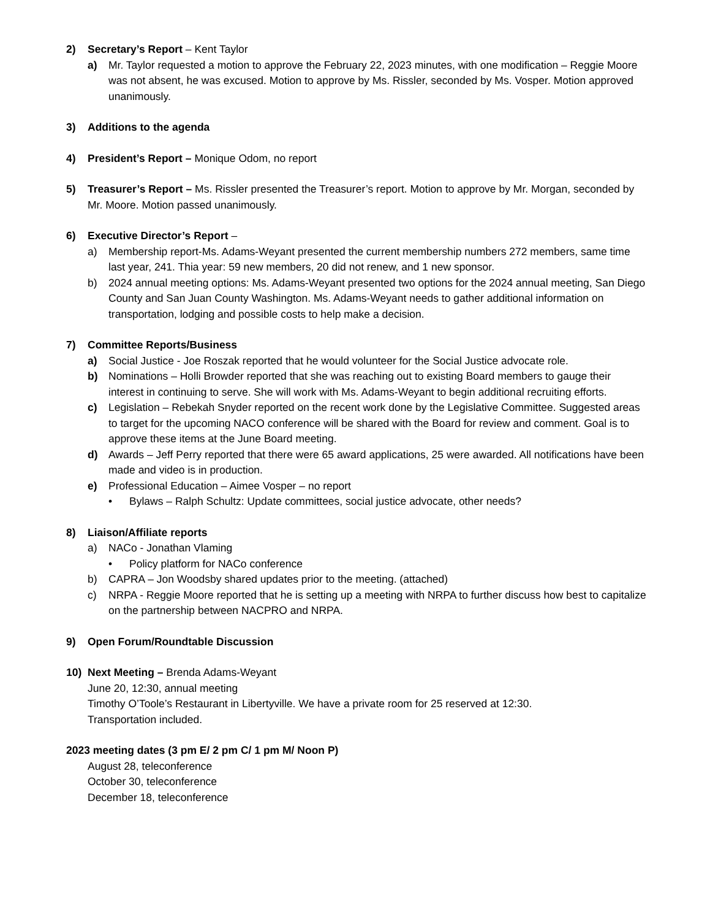2) Secretary’s Report – Kent Taylor
a) Mr. Taylor requested a motion to approve the February 22, 2023 minutes, with one modification – Reggie Moore was not absent, he was excused. Motion to approve by Ms. Rissler, seconded by Ms. Vosper. Motion approved unanimously.
3) Additions to the agenda
4) President’s Report – Monique Odom, no report
5) Treasurer’s Report – Ms. Rissler presented the Treasurer’s report. Motion to approve by Mr. Morgan, seconded by Mr. Moore. Motion passed unanimously.
6) Executive Director’s Report –
a) Membership report-Ms. Adams-Weyant presented the current membership numbers 272 members, same time last year, 241. Thia year: 59 new members, 20 did not renew, and 1 new sponsor.
b) 2024 annual meeting options: Ms. Adams-Weyant presented two options for the 2024 annual meeting, San Diego County and San Juan County Washington. Ms. Adams-Weyant needs to gather additional information on transportation, lodging and possible costs to help make a decision.
7) Committee Reports/Business
a) Social Justice - Joe Roszak reported that he would volunteer for the Social Justice advocate role.
b) Nominations – Holli Browder reported that she was reaching out to existing Board members to gauge their interest in continuing to serve. She will work with Ms. Adams-Weyant to begin additional recruiting efforts.
c) Legislation – Rebekah Snyder reported on the recent work done by the Legislative Committee. Suggested areas to target for the upcoming NACO conference will be shared with the Board for review and comment. Goal is to approve these items at the June Board meeting.
d) Awards – Jeff Perry reported that there were 65 award applications, 25 were awarded. All notifications have been made and video is in production.
e) Professional Education – Aimee Vosper – no report
• Bylaws – Ralph Schultz: Update committees, social justice advocate, other needs?
8) Liaison/Affiliate reports
a) NACo - Jonathan Vlaming
• Policy platform for NACo conference
b) CAPRA – Jon Woodsby shared updates prior to the meeting. (attached)
c) NRPA - Reggie Moore reported that he is setting up a meeting with NRPA to further discuss how best to capitalize on the partnership between NACPRO and NRPA.
9) Open Forum/Roundtable Discussion
10) Next Meeting – Brenda Adams-Weyant
June 20, 12:30, annual meeting
Timothy O’Toole’s Restaurant in Libertyville. We have a private room for 25 reserved at 12:30.
Transportation included.
2023 meeting dates (3 pm E/ 2 pm C/ 1 pm M/ Noon P)
August 28, teleconference
October 30, teleconference
December 18, teleconference